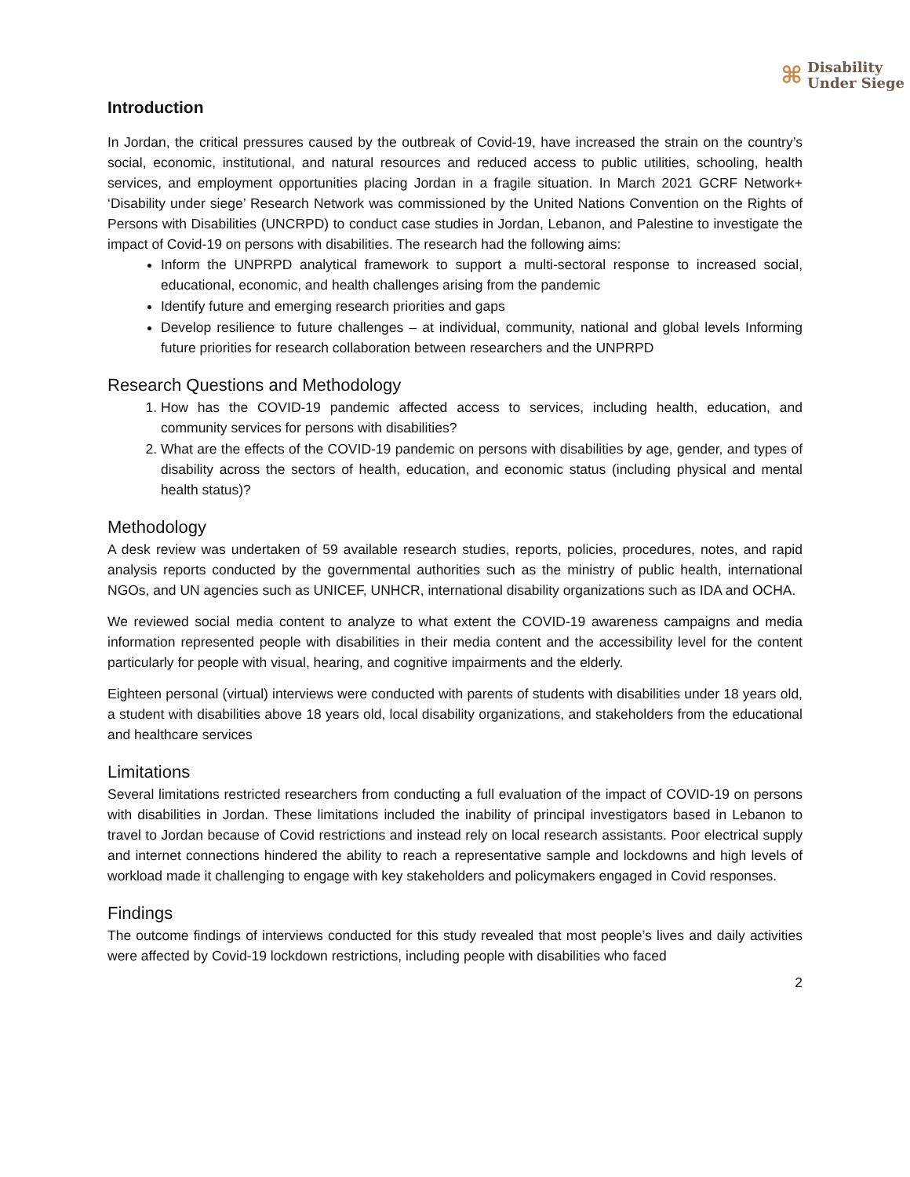⌘
Disability
Under Siege
Introduction
In Jordan, the critical pressures caused by the outbreak of Covid-19, have increased the strain on the country’s social, economic, institutional, and natural resources and reduced access to public utilities, schooling, health services, and employment opportunities placing Jordan in a fragile situation. In March 2021 GCRF Network+ ‘Disability under siege’ Research Network was commissioned by the United Nations Convention on the Rights of Persons with Disabilities (UNCRPD) to conduct case studies in Jordan, Lebanon, and Palestine to investigate the impact of Covid-19 on persons with disabilities. The research had the following aims:
Inform the UNPRPD analytical framework to support a multi-sectoral response to increased social, educational, economic, and health challenges arising from the pandemic
Identify future and emerging research priorities and gaps
Develop resilience to future challenges – at individual, community, national and global levels Informing future priorities for research collaboration between researchers and the UNPRPD
Research Questions and Methodology
1. How has the COVID-19 pandemic affected access to services, including health, education, and community services for persons with disabilities?
2. What are the effects of the COVID-19 pandemic on persons with disabilities by age, gender, and types of disability across the sectors of health, education, and economic status (including physical and mental health status)?
Methodology
A desk review was undertaken of 59 available research studies, reports, policies, procedures, notes, and rapid analysis reports conducted by the governmental authorities such as the ministry of public health, international NGOs, and UN agencies such as UNICEF, UNHCR, international disability organizations such as IDA and OCHA.
We reviewed social media content to analyze to what extent the COVID-19 awareness campaigns and media information represented people with disabilities in their media content and the accessibility level for the content particularly for people with visual, hearing, and cognitive impairments and the elderly.
Eighteen personal (virtual) interviews were conducted with parents of students with disabilities under 18 years old, a student with disabilities above 18 years old, local disability organizations, and stakeholders from the educational and healthcare services
Limitations
Several limitations restricted researchers from conducting a full evaluation of the impact of COVID-19 on persons with disabilities in Jordan. These limitations included the inability of principal investigators based in Lebanon to travel to Jordan because of Covid restrictions and instead rely on local research assistants. Poor electrical supply and internet connections hindered the ability to reach a representative sample and lockdowns and high levels of workload made it challenging to engage with key stakeholders and policymakers engaged in Covid responses.
Findings
The outcome findings of interviews conducted for this study revealed that most people’s lives and daily activities were affected by Covid-19 lockdown restrictions, including people with disabilities who faced
2